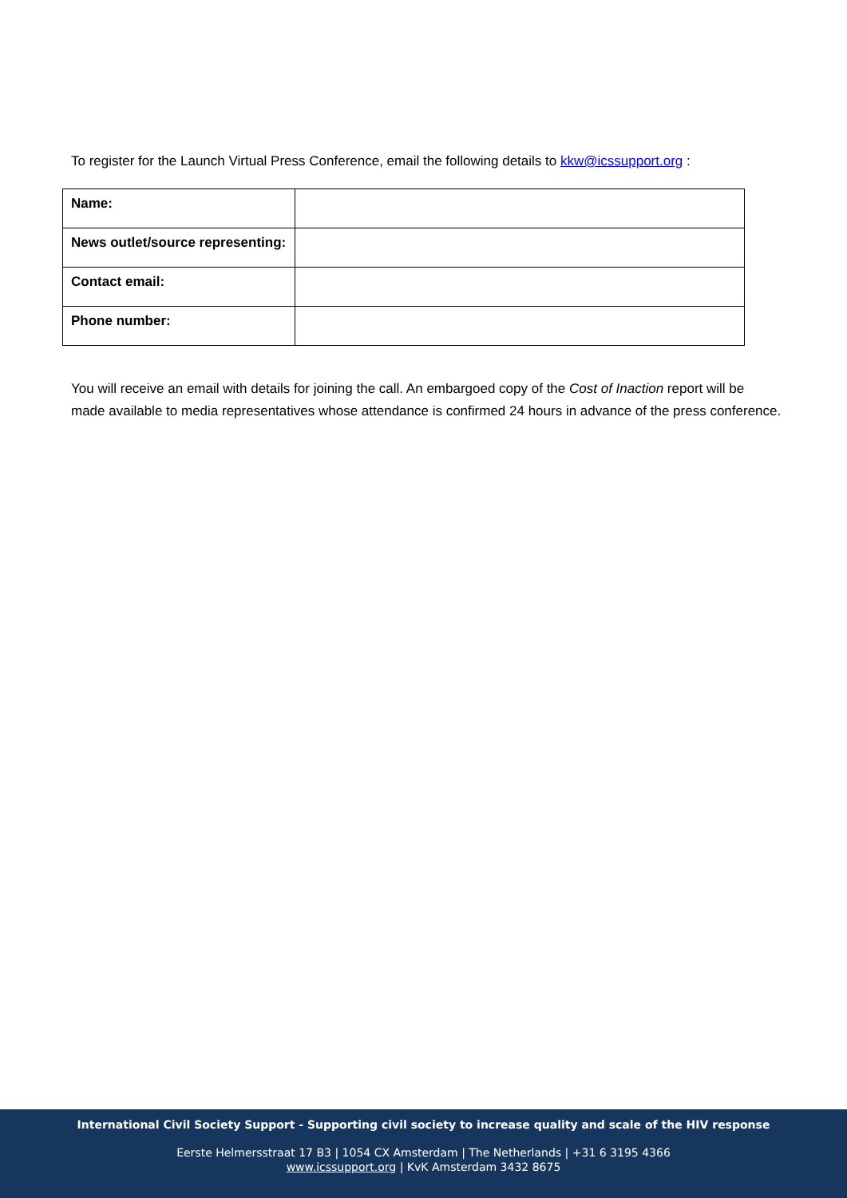To register for the Launch Virtual Press Conference, email the following details to kkw@icssupport.org :
| Name: | |
| News outlet/source representing: | |
| Contact email: | |
| Phone number: | |
You will receive an email with details for joining the call. An embargoed copy of the Cost of Inaction report will be made available to media representatives whose attendance is confirmed 24 hours in advance of the press conference.
International Civil Society Support - Supporting civil society to increase quality and scale of the HIV response
Eerste Helmersstraat 17 B3 | 1054 CX Amsterdam | The Netherlands | +31 6 3195 4366
www.icssupport.org | KvK Amsterdam 3432 8675